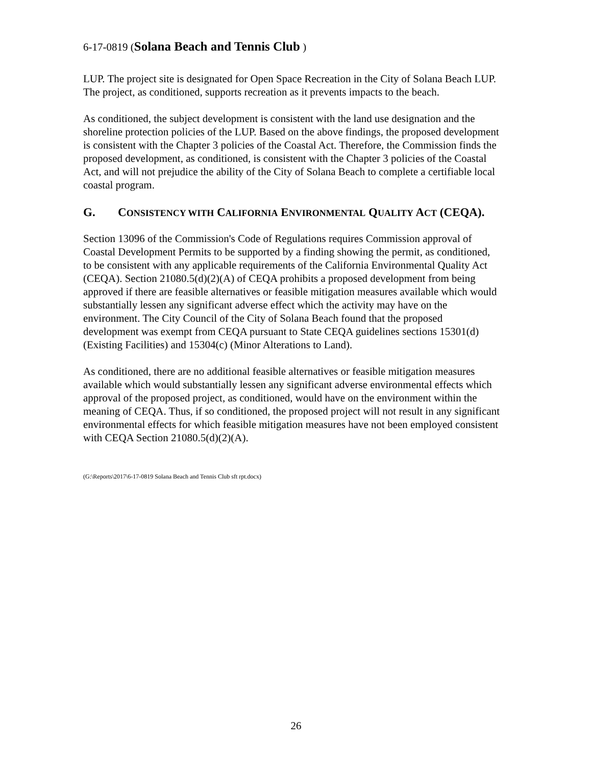6-17-0819 (Solana Beach and Tennis Club )
LUP. The project site is designated for Open Space Recreation in the City of Solana Beach LUP. The project, as conditioned, supports recreation as it prevents impacts to the beach.
As conditioned, the subject development is consistent with the land use designation and the shoreline protection policies of the LUP. Based on the above findings, the proposed development is consistent with the Chapter 3 policies of the Coastal Act. Therefore, the Commission finds the proposed development, as conditioned, is consistent with the Chapter 3 policies of the Coastal Act, and will not prejudice the ability of the City of Solana Beach to complete a certifiable local coastal program.
G. CONSISTENCY WITH CALIFORNIA ENVIRONMENTAL QUALITY ACT (CEQA).
Section 13096 of the Commission's Code of Regulations requires Commission approval of Coastal Development Permits to be supported by a finding showing the permit, as conditioned, to be consistent with any applicable requirements of the California Environmental Quality Act (CEQA). Section 21080.5(d)(2)(A) of CEQA prohibits a proposed development from being approved if there are feasible alternatives or feasible mitigation measures available which would substantially lessen any significant adverse effect which the activity may have on the environment. The City Council of the City of Solana Beach found that the proposed development was exempt from CEQA pursuant to State CEQA guidelines sections 15301(d) (Existing Facilities) and 15304(c) (Minor Alterations to Land).
As conditioned, there are no additional feasible alternatives or feasible mitigation measures available which would substantially lessen any significant adverse environmental effects which approval of the proposed project, as conditioned, would have on the environment within the meaning of CEQA. Thus, if so conditioned, the proposed project will not result in any significant environmental effects for which feasible mitigation measures have not been employed consistent with CEQA Section 21080.5(d)(2)(A).
(G:\Reports\2017\6-17-0819 Solana Beach and Tennis Club sft rpt.docx)
26